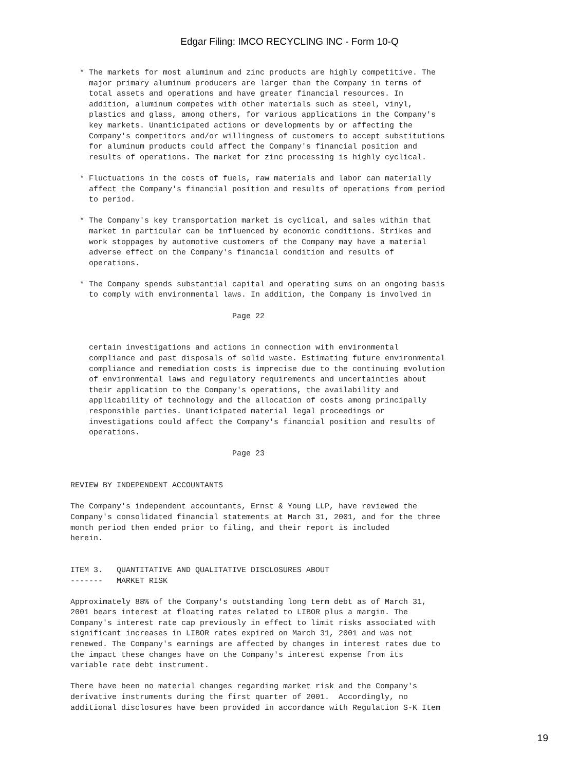Edgar Filing: IMCO RECYCLING INC - Form 10-Q
  * The markets for most aluminum and zinc products are highly competitive. The
    major primary aluminum producers are larger than the Company in terms of
    total assets and operations and have greater financial resources. In
    addition, aluminum competes with other materials such as steel, vinyl,
    plastics and glass, among others, for various applications in the Company's
    key markets. Unanticipated actions or developments by or affecting the
    Company's competitors and/or willingness of customers to accept substitutions
    for aluminum products could affect the Company's financial position and
    results of operations. The market for zinc processing is highly cyclical.

  * Fluctuations in the costs of fuels, raw materials and labor can materially
    affect the Company's financial position and results of operations from period
    to period.

  * The Company's key transportation market is cyclical, and sales within that
    market in particular can be influenced by economic conditions. Strikes and
    work stoppages by automotive customers of the Company may have a material
    adverse effect on the Company's financial condition and results of
    operations.

  * The Company spends substantial capital and operating sums on an ongoing basis
    to comply with environmental laws. In addition, the Company is involved in

                                   Page 22


    certain investigations and actions in connection with environmental
    compliance and past disposals of solid waste. Estimating future environmental
    compliance and remediation costs is imprecise due to the continuing evolution
    of environmental laws and regulatory requirements and uncertainties about
    their application to the Company's operations, the availability and
    applicability of technology and the allocation of costs among principally
    responsible parties. Unanticipated material legal proceedings or
    investigations could affect the Company's financial position and results of
    operations.

                                   Page 23


REVIEW BY INDEPENDENT ACCOUNTANTS

The Company's independent accountants, Ernst & Young LLP, have reviewed the
Company's consolidated financial statements at March 31, 2001, and for the three
month period then ended prior to filing, and their report is included
herein.


ITEM 3.   QUANTITATIVE AND QUALITATIVE DISCLOSURES ABOUT
-------   MARKET RISK

Approximately 88% of the Company's outstanding long term debt as of March 31,
2001 bears interest at floating rates related to LIBOR plus a margin. The
Company's interest rate cap previously in effect to limit risks associated with
significant increases in LIBOR rates expired on March 31, 2001 and was not
renewed. The Company's earnings are affected by changes in interest rates due to
the impact these changes have on the Company's interest expense from its
variable rate debt instrument.

There have been no material changes regarding market risk and the Company's
derivative instruments during the first quarter of 2001.  Accordingly, no
additional disclosures have been provided in accordance with Regulation S-K Item
19